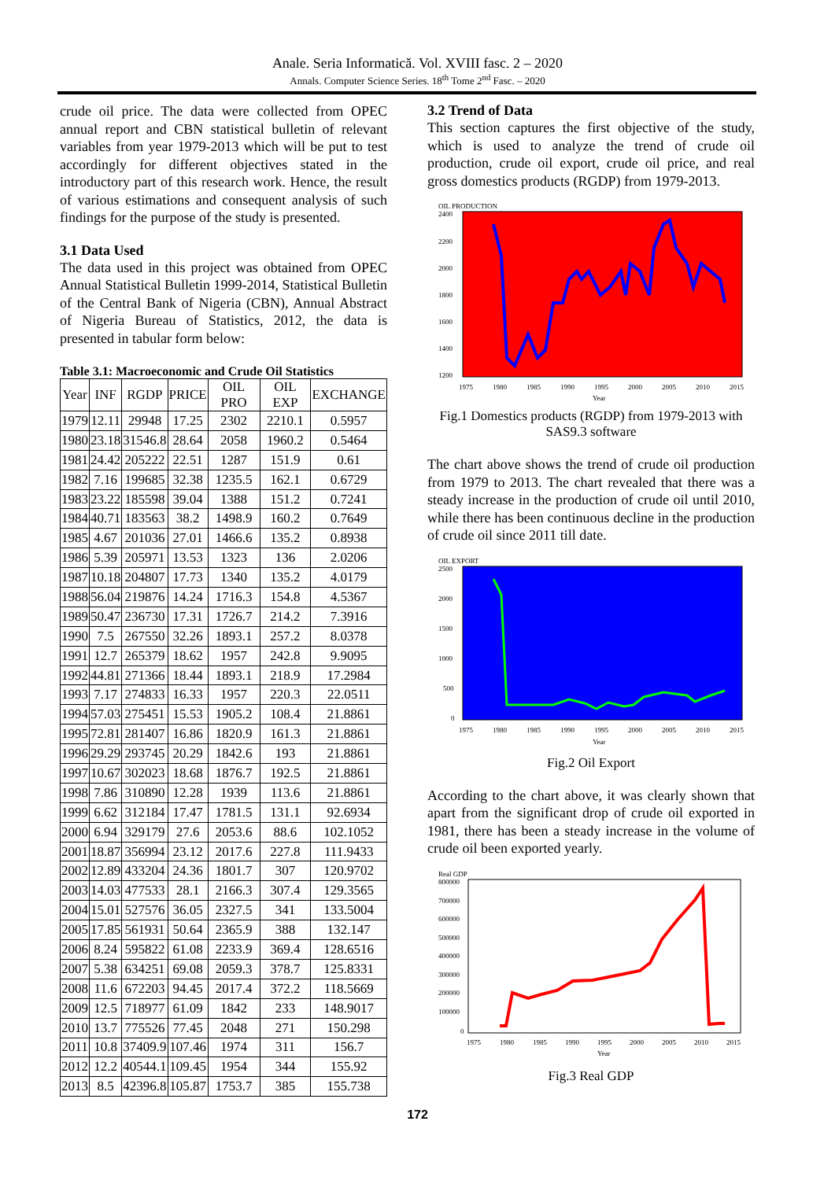Anale. Seria Informatică. Vol. XVIII fasc. 2 – 2020
Annals. Computer Science Series. 18<sup>th</sup> Tome 2<sup>nd</sup> Fasc. – 2020
crude oil price. The data were collected from OPEC annual report and CBN statistical bulletin of relevant variables from year 1979-2013 which will be put to test accordingly for different objectives stated in the introductory part of this research work. Hence, the result of various estimations and consequent analysis of such findings for the purpose of the study is presented.
3.1 Data Used
The data used in this project was obtained from OPEC Annual Statistical Bulletin 1999-2014, Statistical Bulletin of the Central Bank of Nigeria (CBN), Annual Abstract of Nigeria Bureau of Statistics, 2012, the data is presented in tabular form below:
Table 3.1: Macroeconomic and Crude Oil Statistics
| Year | INF | RGDP | PRICE | OIL PRO | OIL EXP | EXCHANGE |
| --- | --- | --- | --- | --- | --- | --- |
| 1979 | 12.11 | 29948 | 17.25 | 2302 | 2210.1 | 0.5957 |
| 1980 | 23.18 | 31546.8 | 28.64 | 2058 | 1960.2 | 0.5464 |
| 1981 | 24.42 | 205222 | 22.51 | 1287 | 151.9 | 0.61 |
| 1982 | 7.16 | 199685 | 32.38 | 1235.5 | 162.1 | 0.6729 |
| 1983 | 23.22 | 185598 | 39.04 | 1388 | 151.2 | 0.7241 |
| 1984 | 40.71 | 183563 | 38.2 | 1498.9 | 160.2 | 0.7649 |
| 1985 | 4.67 | 201036 | 27.01 | 1466.6 | 135.2 | 0.8938 |
| 1986 | 5.39 | 205971 | 13.53 | 1323 | 136 | 2.0206 |
| 1987 | 10.18 | 204807 | 17.73 | 1340 | 135.2 | 4.0179 |
| 1988 | 56.04 | 219876 | 14.24 | 1716.3 | 154.8 | 4.5367 |
| 1989 | 50.47 | 236730 | 17.31 | 1726.7 | 214.2 | 7.3916 |
| 1990 | 7.5 | 267550 | 32.26 | 1893.1 | 257.2 | 8.0378 |
| 1991 | 12.7 | 265379 | 18.62 | 1957 | 242.8 | 9.9095 |
| 1992 | 44.81 | 271366 | 18.44 | 1893.1 | 218.9 | 17.2984 |
| 1993 | 7.17 | 274833 | 16.33 | 1957 | 220.3 | 22.0511 |
| 1994 | 57.03 | 275451 | 15.53 | 1905.2 | 108.4 | 21.8861 |
| 1995 | 72.81 | 281407 | 16.86 | 1820.9 | 161.3 | 21.8861 |
| 1996 | 29.29 | 293745 | 20.29 | 1842.6 | 193 | 21.8861 |
| 1997 | 10.67 | 302023 | 18.68 | 1876.7 | 192.5 | 21.8861 |
| 1998 | 7.86 | 310890 | 12.28 | 1939 | 113.6 | 21.8861 |
| 1999 | 6.62 | 312184 | 17.47 | 1781.5 | 131.1 | 92.6934 |
| 2000 | 6.94 | 329179 | 27.6 | 2053.6 | 88.6 | 102.1052 |
| 2001 | 18.87 | 356994 | 23.12 | 2017.6 | 227.8 | 111.9433 |
| 2002 | 12.89 | 433204 | 24.36 | 1801.7 | 307 | 120.9702 |
| 2003 | 14.03 | 477533 | 28.1 | 2166.3 | 307.4 | 129.3565 |
| 2004 | 15.01 | 527576 | 36.05 | 2327.5 | 341 | 133.5004 |
| 2005 | 17.85 | 561931 | 50.64 | 2365.9 | 388 | 132.147 |
| 2006 | 8.24 | 595822 | 61.08 | 2233.9 | 369.4 | 128.6516 |
| 2007 | 5.38 | 634251 | 69.08 | 2059.3 | 378.7 | 125.8331 |
| 2008 | 11.6 | 672203 | 94.45 | 2017.4 | 372.2 | 118.5669 |
| 2009 | 12.5 | 718977 | 61.09 | 1842 | 233 | 148.9017 |
| 2010 | 13.7 | 775526 | 77.45 | 2048 | 271 | 150.298 |
| 2011 | 10.8 | 37409.9 | 107.46 | 1974 | 311 | 156.7 |
| 2012 | 12.2 | 40544.1 | 109.45 | 1954 | 344 | 155.92 |
| 2013 | 8.5 | 42396.8 | 105.87 | 1753.7 | 385 | 155.738 |
3.2 Trend of Data
This section captures the first objective of the study, which is used to analyze the trend of crude oil production, crude oil export, crude oil price, and real gross domestics products (RGDP) from 1979-2013.
OIL PRODUCTION
2400
2200
2000
1800
1600
1400
1200
1975
1980
1985
1990
1995
2000
2005
2010
2015
Year
Fig.1 Domestics products (RGDP) from 1979-2013 with SAS9.3 software
The chart above shows the trend of crude oil production from 1979 to 2013. The chart revealed that there was a steady increase in the production of crude oil until 2010, while there has been continuous decline in the production of crude oil since 2011 till date.
OIL EXPORT
2500
2000
1500
1000
500
0
1975
1980
1985
1990
1995
2000
2005
2010
2015
Year
Fig.2 Oil Export
According to the chart above, it was clearly shown that apart from the significant drop of crude oil exported in 1981, there has been a steady increase in the volume of crude oil been exported yearly.
Real GDP
800000
700000
600000
500000
400000
300000
200000
100000
0
1975
1980
1985
1990
1995
2000
2005
2010
2015
Year
Fig.3 Real GDP
172